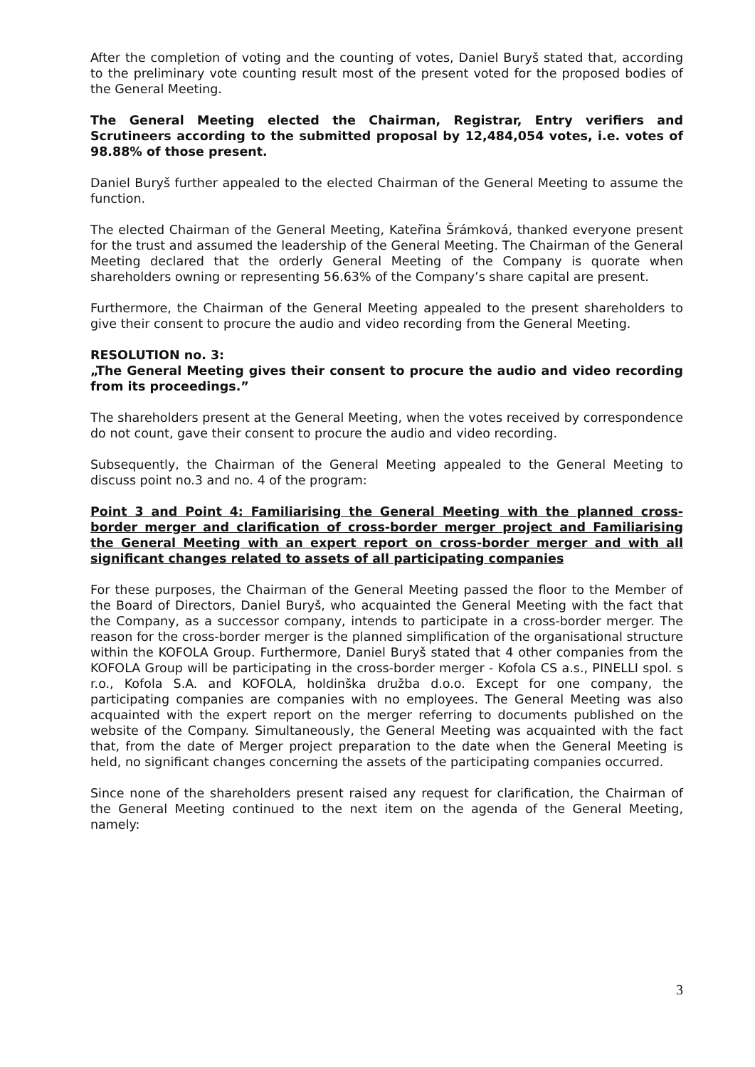After the completion of voting and the counting of votes, Daniel Buryš stated that, according to the preliminary vote counting result most of the present voted for the proposed bodies of the General Meeting.
The General Meeting elected the Chairman, Registrar, Entry verifiers and Scrutineers according to the submitted proposal by 12,484,054 votes, i.e. votes of 98.88% of those present.
Daniel Buryš further appealed to the elected Chairman of the General Meeting to assume the function.
The elected Chairman of the General Meeting, Kateřina Šrámková, thanked everyone present for the trust and assumed the leadership of the General Meeting. The Chairman of the General Meeting declared that the orderly General Meeting of the Company is quorate when shareholders owning or representing 56.63% of the Company’s share capital are present.
Furthermore, the Chairman of the General Meeting appealed to the present shareholders to give their consent to procure the audio and video recording from the General Meeting.
RESOLUTION no. 3:
„The General Meeting gives their consent to procure the audio and video recording from its proceedings.”
The shareholders present at the General Meeting, when the votes received by correspondence do not count, gave their consent to procure the audio and video recording.
Subsequently, the Chairman of the General Meeting appealed to the General Meeting to discuss point no.3 and no. 4 of the program:
Point 3 and Point 4: Familiarising the General Meeting with the planned cross-border merger and clarification of cross-border merger project and Familiarising the General Meeting with an expert report on cross-border merger and with all significant changes related to assets of all participating companies
For these purposes, the Chairman of the General Meeting passed the floor to the Member of the Board of Directors, Daniel Buryš, who acquainted the General Meeting with the fact that the Company, as a successor company, intends to participate in a cross-border merger. The reason for the cross-border merger is the planned simplification of the organisational structure within the KOFOLA Group. Furthermore, Daniel Buryš stated that 4 other companies from the KOFOLA Group will be participating in the cross-border merger - Kofola CS a.s., PINELLI spol. s r.o., Kofola S.A. and KOFOLA, holdinška družba d.o.o. Except for one company, the participating companies are companies with no employees. The General Meeting was also acquainted with the expert report on the merger referring to documents published on the website of the Company. Simultaneously, the General Meeting was acquainted with the fact that, from the date of Merger project preparation to the date when the General Meeting is held, no significant changes concerning the assets of the participating companies occurred.
Since none of the shareholders present raised any request for clarification, the Chairman of the General Meeting continued to the next item on the agenda of the General Meeting, namely:
3